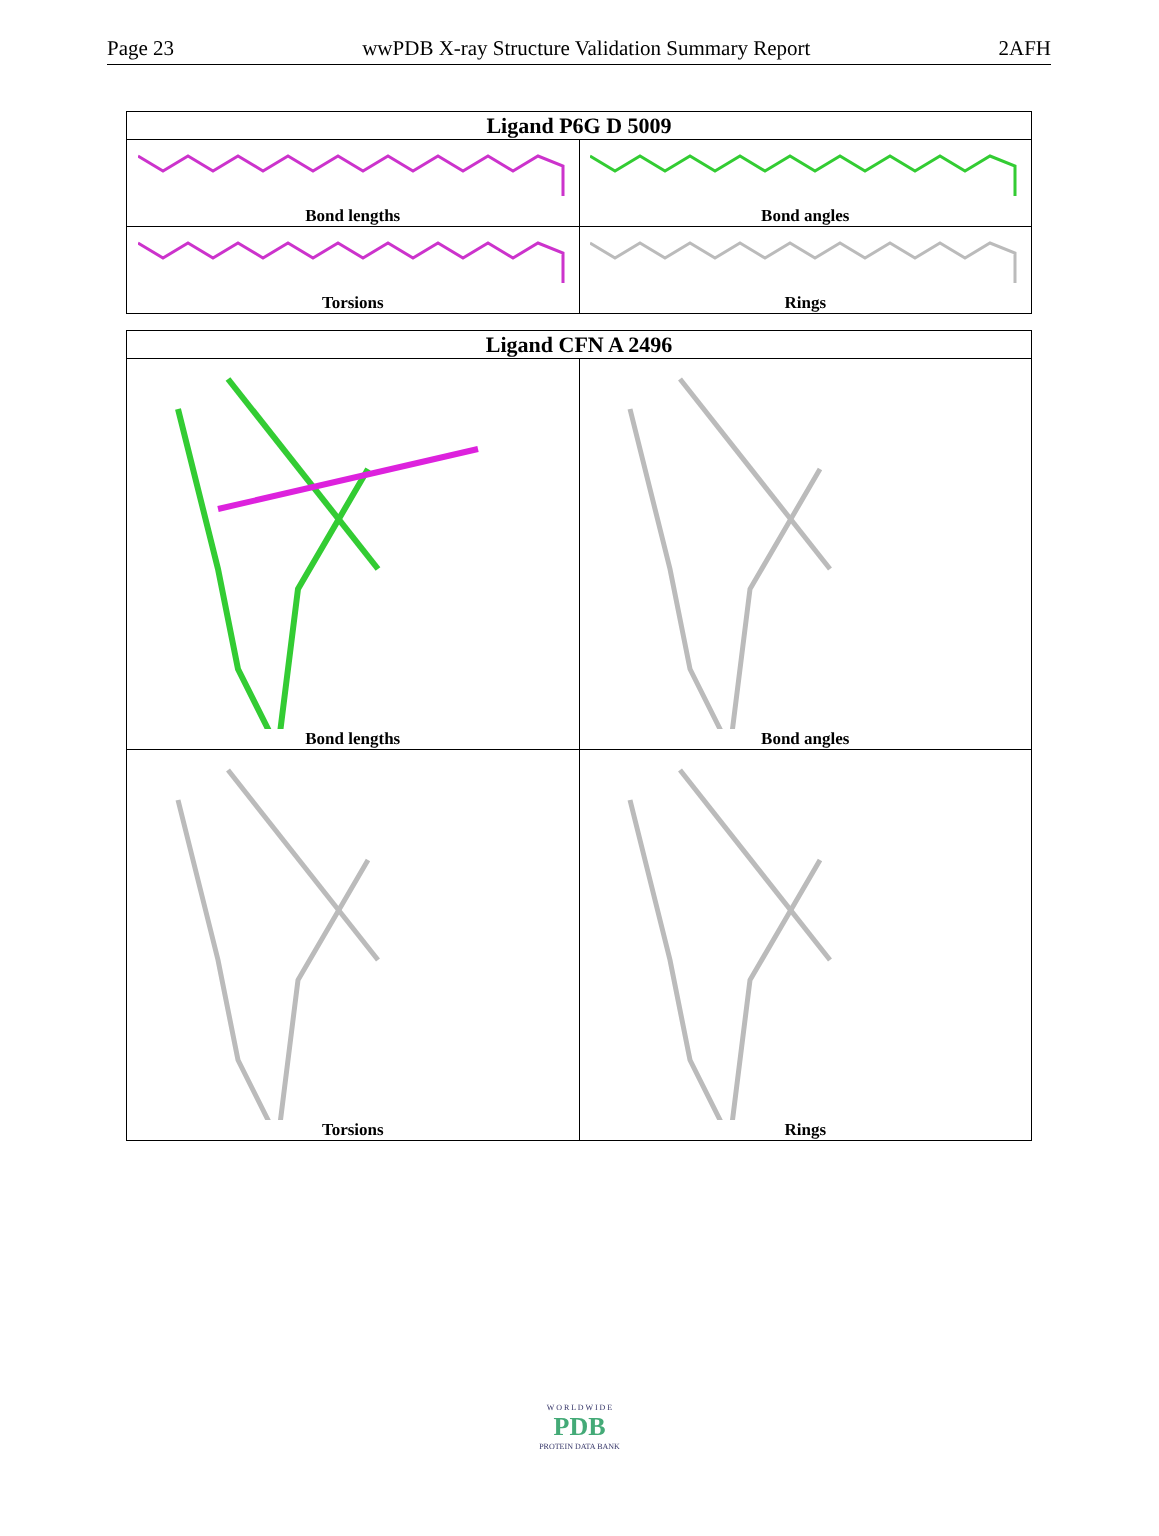Page 23 wwPDB X-ray Structure Validation Summary Report 2AFH
| Ligand P6G D 5009 | |
| --- | --- |
| Bond lengths | Bond angles |
| Torsions | Rings |
| Ligand CFN A 2496 | |
| --- | --- |
| Bond lengths | Bond angles |
| Torsions | Rings |
W O R L D W I D E
PDB
PROTEIN DATA BANK